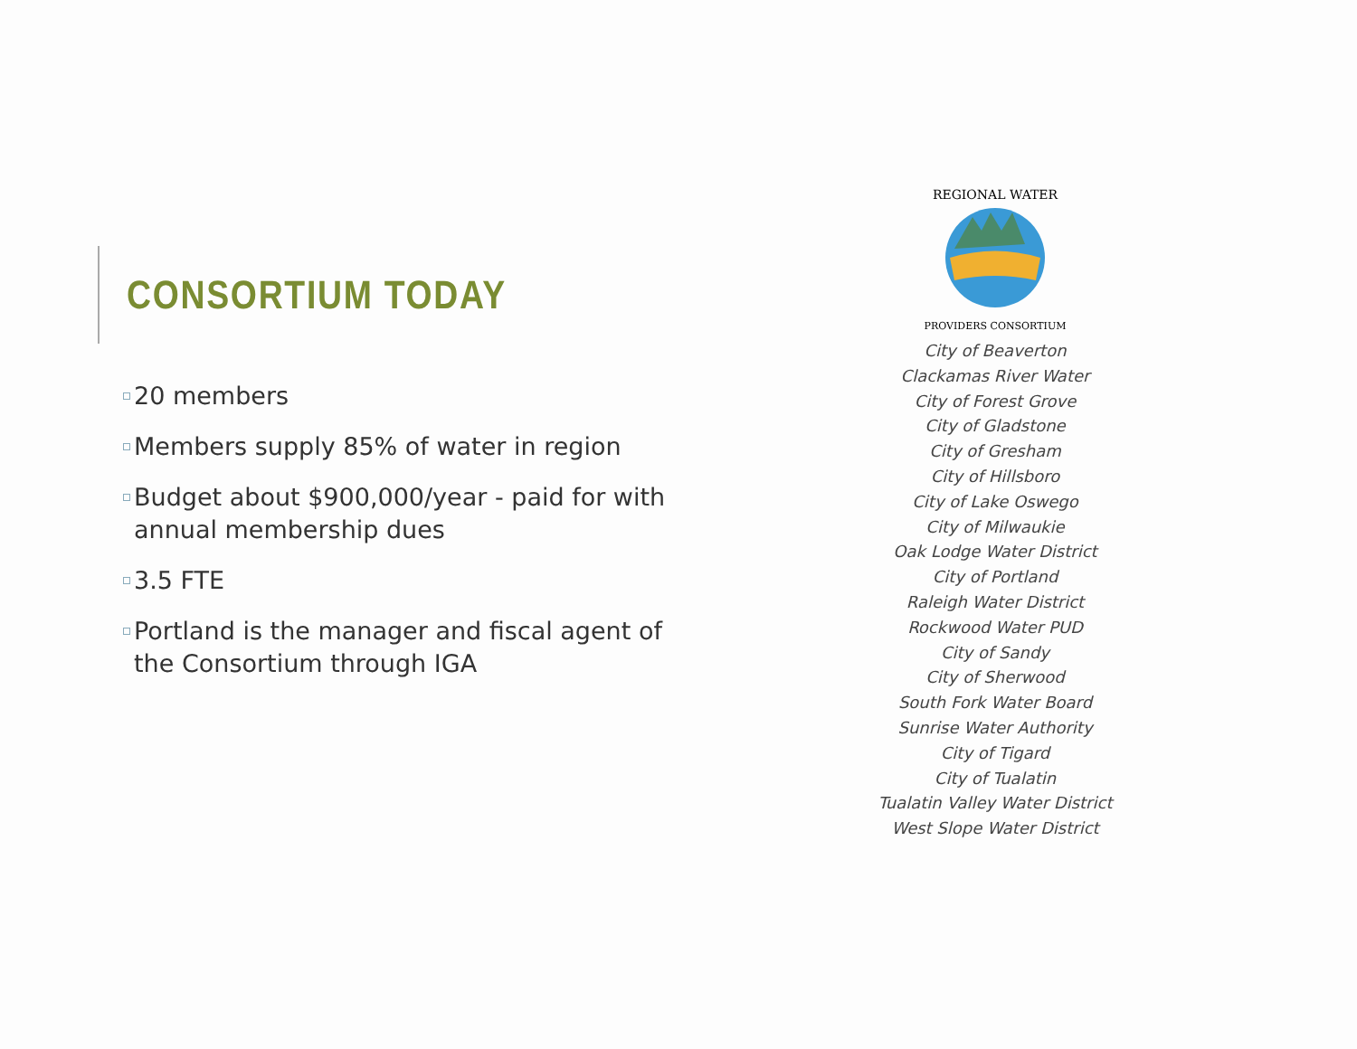CONSORTIUM TODAY
20 members
Members supply 85% of water in region
Budget about $900,000/year - paid for with annual membership dues
3.5 FTE
Portland is the manager and fiscal agent of the Consortium through IGA
REGIONAL WATER
PROVIDERS CONSORTIUM
City of Beaverton
Clackamas River Water
City of Forest Grove
City of Gladstone
City of Gresham
City of Hillsboro
City of Lake Oswego
City of Milwaukie
Oak Lodge Water District
City of Portland
Raleigh Water District
Rockwood Water PUD
City of Sandy
City of Sherwood
South Fork Water Board
Sunrise Water Authority
City of Tigard
City of Tualatin
Tualatin Valley Water District
West Slope Water District